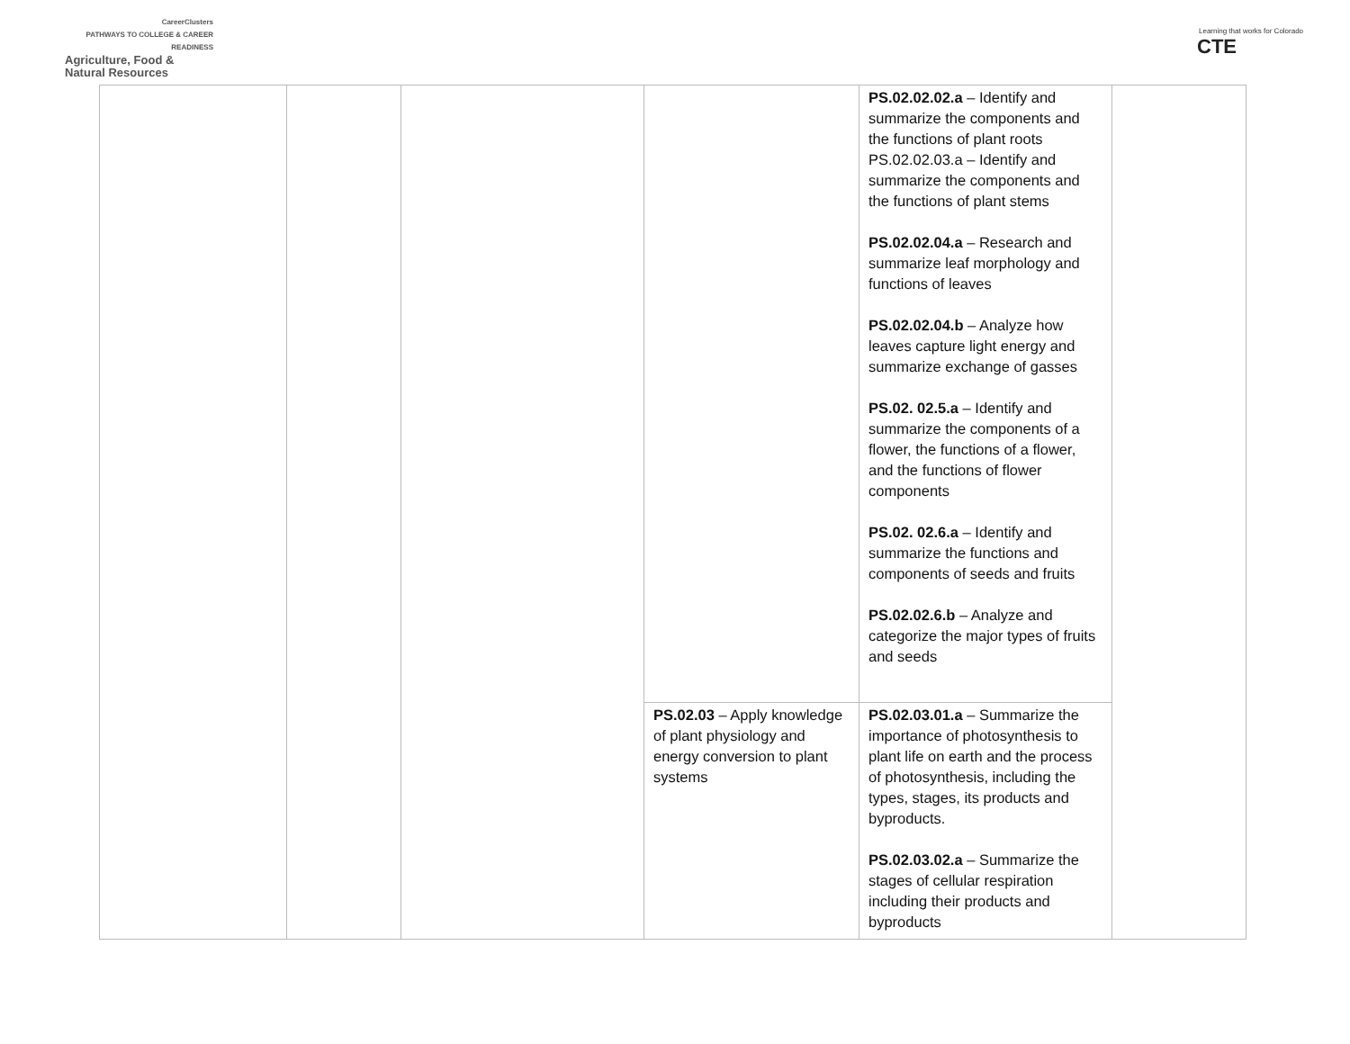CareerClusters
PATHWAYS TO COLLEGE & CAREER READINESS
Agriculture, Food &
Natural Resources
Learning that works for Colorado
CTE
| | | | | PS.02.02.02.a – Identify and summarize the components and the functions of plant roots PS.02.02.03.a – Identify and summarize the components and the functions of plant stems PS.02.02.04.a – Research and summarize leaf morphology and functions of leaves PS.02.02.04.b – Analyze how leaves capture light energy and summarize exchange of gasses PS.02. 02.5.a – Identify and summarize the components of a flower, the functions of a flower, and the functions of flower components PS.02. 02.6.a – Identify and summarize the functions and components of seeds and fruits PS.02.02.6.b – Analyze and categorize the major types of fruits and seeds | |
| | | | PS.02.03 – Apply knowledge of plant physiology and energy conversion to plant systems | PS.02.03.01.a – Summarize the importance of photosynthesis to plant life on earth and the process of photosynthesis, including the types, stages, its products and byproducts. PS.02.03.02.a – Summarize the stages of cellular respiration including their products and byproducts | |